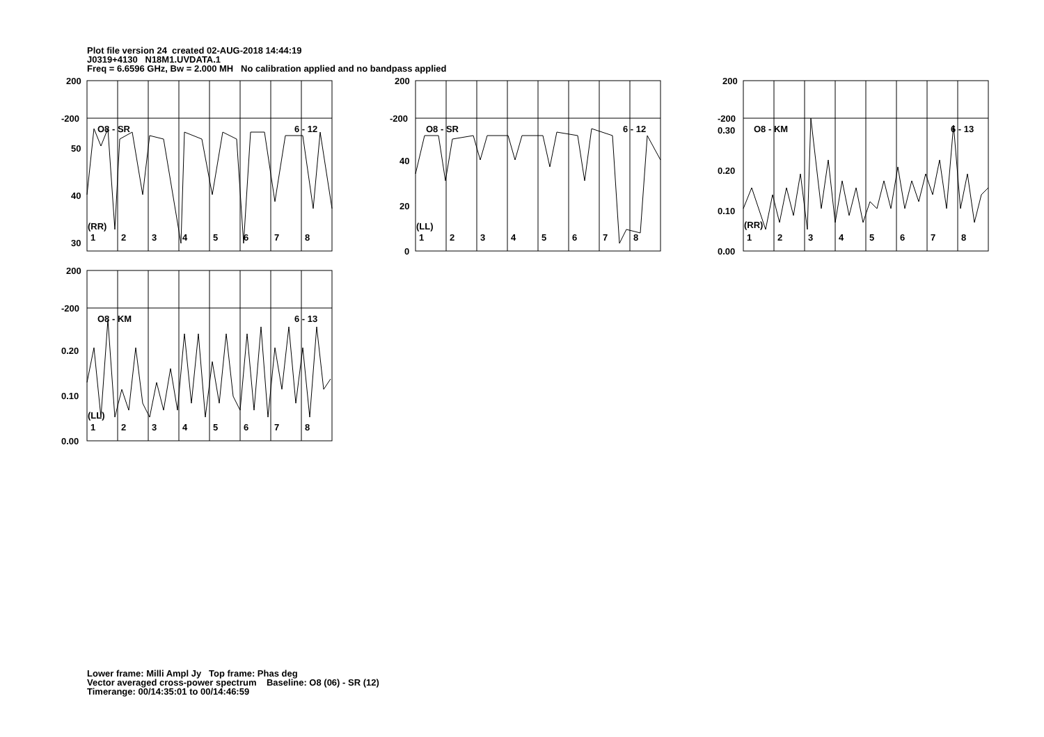Plot file version 24 created 02-AUG-2018 14:44:19
J0319+4130 N18M1.UVDATA.1
Freq = 6.6596 GHz, Bw = 2.000 MH No calibration applied and no bandpass applied
200
-200
50
40
30
O8 - SR 6 - 12
(RR)
1 2 3 4 5 6 7 8
200
-200
40
20
0
O8 - SR 6 - 12
(LL)
1 2 3 4 5 6 7 8
200
-200
0.30
0.20
0.10
0.00
O8 - KM 6 - 13
(RR)
1 2 3 4 5 6 7 8
200
-200
0.20
0.10
0.00
O8 - KM 6 - 13
(LL)
1 2 3 4 5 6 7 8
Lower frame: Milli Ampl Jy Top frame: Phas deg
Vector averaged cross-power spectrum Baseline: O8 (06) - SR (12)
Timerange: 00/14:35:01 to 00/14:46:59